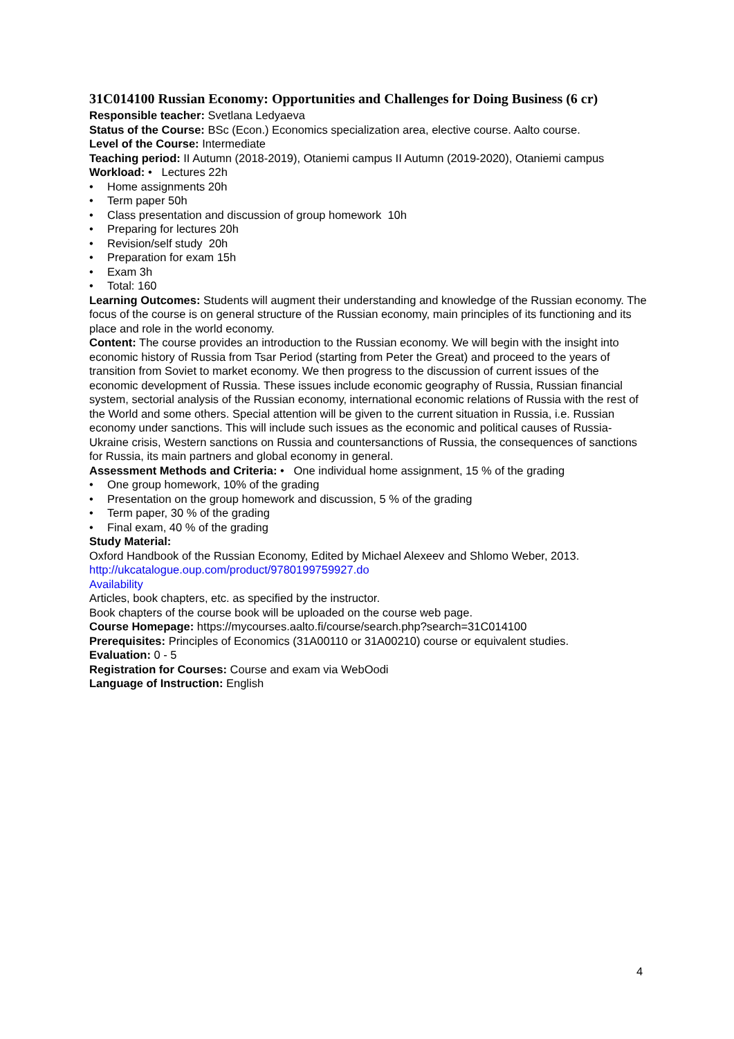31C014100 Russian Economy: Opportunities and Challenges for Doing Business (6 cr)
Responsible teacher: Svetlana Ledyaeva
Status of the Course: BSc (Econ.) Economics specialization area, elective course. Aalto course.
Level of the Course: Intermediate
Teaching period: II Autumn (2018-2019), Otaniemi campus II Autumn (2019-2020), Otaniemi campus
Workload: • Lectures 22h
• Home assignments 20h
• Term paper 50h
• Class presentation and discussion of group homework 10h
• Preparing for lectures 20h
• Revision/self study 20h
• Preparation for exam 15h
• Exam 3h
• Total: 160
Learning Outcomes: Students will augment their understanding and knowledge of the Russian economy. The focus of the course is on general structure of the Russian economy, main principles of its functioning and its place and role in the world economy.
Content: The course provides an introduction to the Russian economy. We will begin with the insight into economic history of Russia from Tsar Period (starting from Peter the Great) and proceed to the years of transition from Soviet to market economy. We then progress to the discussion of current issues of the economic development of Russia. These issues include economic geography of Russia, Russian financial system, sectorial analysis of the Russian economy, international economic relations of Russia with the rest of the World and some others. Special attention will be given to the current situation in Russia, i.e. Russian economy under sanctions. This will include such issues as the economic and political causes of Russia-Ukraine crisis, Western sanctions on Russia and countersanctions of Russia, the consequences of sanctions for Russia, its main partners and global economy in general.
Assessment Methods and Criteria: • One individual home assignment, 15 % of the grading
• One group homework, 10% of the grading
• Presentation on the group homework and discussion, 5 % of the grading
• Term paper, 30 % of the grading
• Final exam, 40 % of the grading
Study Material:
Oxford Handbook of the Russian Economy, Edited by Michael Alexeev and Shlomo Weber, 2013.
http://ukcatalogue.oup.com/product/9780199759927.do
Availability
Articles, book chapters, etc. as specified by the instructor.
Book chapters of the course book will be uploaded on the course web page.
Course Homepage: https://mycourses.aalto.fi/course/search.php?search=31C014100
Prerequisites: Principles of Economics (31A00110 or 31A00210) course or equivalent studies.
Evaluation: 0 - 5
Registration for Courses: Course and exam via WebOodi
Language of Instruction: English
4